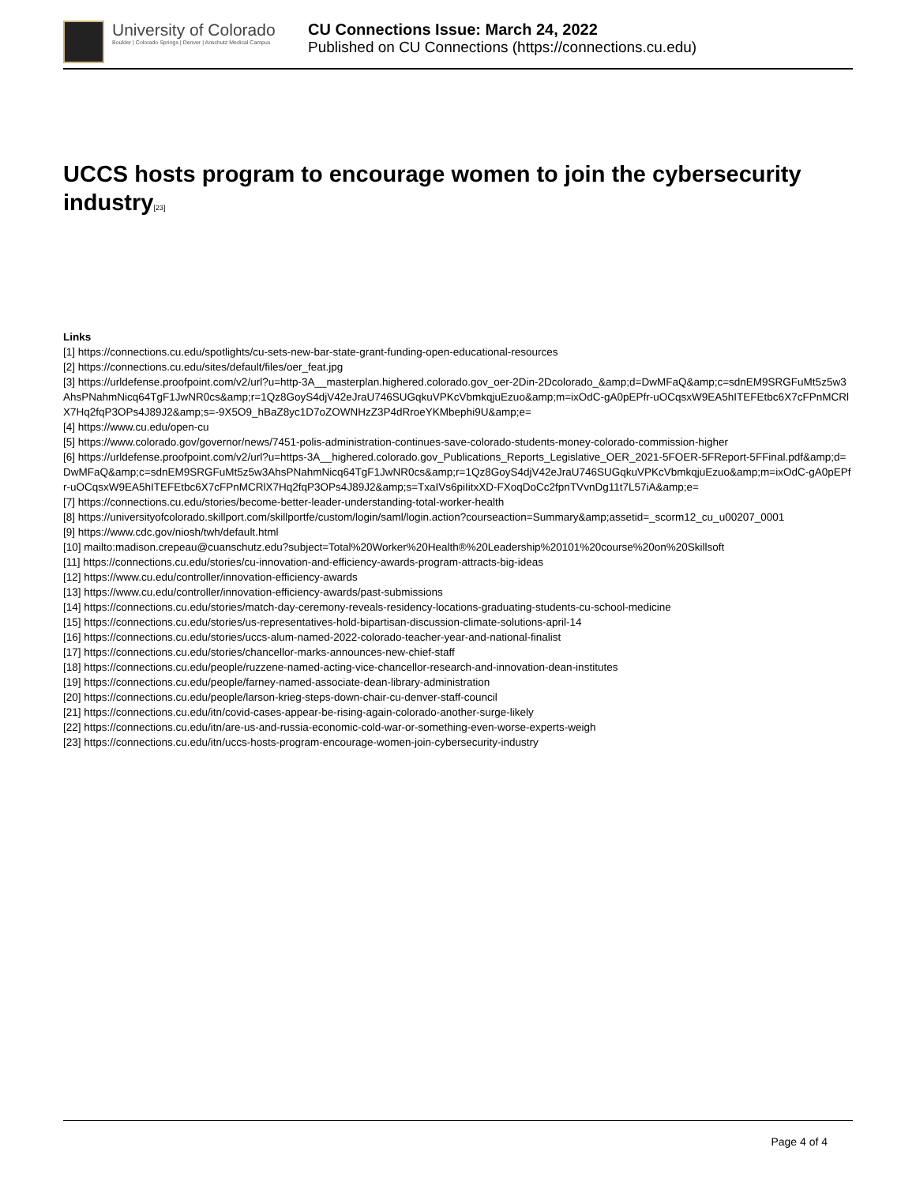University of Colorado
Boulder | Colorado Springs | Denver | Anschutz Medical Campus
CU Connections Issue: March 24, 2022
Published on CU Connections (https://connections.cu.edu)
UCCS hosts program to encourage women to join the cybersecurity industry<sup>[23]</sup>
Links
[1] https://connections.cu.edu/spotlights/cu-sets-new-bar-state-grant-funding-open-educational-resources
[2] https://connections.cu.edu/sites/default/files/oer_feat.jpg
[3] https://urldefense.proofpoint.com/v2/url?u=http-3A__masterplan.highered.colorado.gov_oer-2Din-2Dcolorado_&amp;d=DwMFaQ&amp;c=sdnEM9SRGFuMt5z5w3AhsPNahmNicq64TgF1JwNR0cs&amp;r=1Qz8GoyS4djV42eJraU746SUGqkuVPKcVbmkqjuEzuo&amp;m=ixOdC-gA0pEPfr-uOCqsxW9EA5hITEFEtbc6X7cFPnMCRlX7Hq2fqP3OPs4J89J2&amp;s=-9X5O9_hBaZ8yc1D7oZOWNHzZ3P4dRroeYKMbephi9U&amp;e=
[4] https://www.cu.edu/open-cu
[5] https://www.colorado.gov/governor/news/7451-polis-administration-continues-save-colorado-students-money-colorado-commission-higher
[6] https://urldefense.proofpoint.com/v2/url?u=https-3A__highered.colorado.gov_Publications_Reports_Legislative_OER_2021-5FOER-5FReport-5FFinal.pdf&amp;d=DwMFaQ&amp;c=sdnEM9SRGFuMt5z5w3AhsPNahmNicq64TgF1JwNR0cs&amp;r=1Qz8GoyS4djV42eJraU746SUGqkuVPKcVbmkqjuEzuo&amp;m=ixOdC-gA0pEPfr-uOCqsxW9EA5hITEFEtbc6X7cFPnMCRlX7Hq2fqP3OPs4J89J2&amp;s=TxaIVs6piIitxXD-FXoqDoCc2fpnTVvnDg11t7L57iA&amp;e=
[7] https://connections.cu.edu/stories/become-better-leader-understanding-total-worker-health
[8] https://universityofcolorado.skillport.com/skillportfe/custom/login/saml/login.action?courseaction=Summary&amp;assetid=_scorm12_cu_u00207_0001
[9] https://www.cdc.gov/niosh/twh/default.html
[10] mailto:madison.crepeau@cuanschutz.edu?subject=Total%20Worker%20Health®%20Leadership%20101%20course%20on%20Skillsoft
[11] https://connections.cu.edu/stories/cu-innovation-and-efficiency-awards-program-attracts-big-ideas
[12] https://www.cu.edu/controller/innovation-efficiency-awards
[13] https://www.cu.edu/controller/innovation-efficiency-awards/past-submissions
[14] https://connections.cu.edu/stories/match-day-ceremony-reveals-residency-locations-graduating-students-cu-school-medicine
[15] https://connections.cu.edu/stories/us-representatives-hold-bipartisan-discussion-climate-solutions-april-14
[16] https://connections.cu.edu/stories/uccs-alum-named-2022-colorado-teacher-year-and-national-finalist
[17] https://connections.cu.edu/stories/chancellor-marks-announces-new-chief-staff
[18] https://connections.cu.edu/people/ruzzene-named-acting-vice-chancellor-research-and-innovation-dean-institutes
[19] https://connections.cu.edu/people/farney-named-associate-dean-library-administration
[20] https://connections.cu.edu/people/larson-krieg-steps-down-chair-cu-denver-staff-council
[21] https://connections.cu.edu/itn/covid-cases-appear-be-rising-again-colorado-another-surge-likely
[22] https://connections.cu.edu/itn/are-us-and-russia-economic-cold-war-or-something-even-worse-experts-weigh
[23] https://connections.cu.edu/itn/uccs-hosts-program-encourage-women-join-cybersecurity-industry
Page 4 of 4